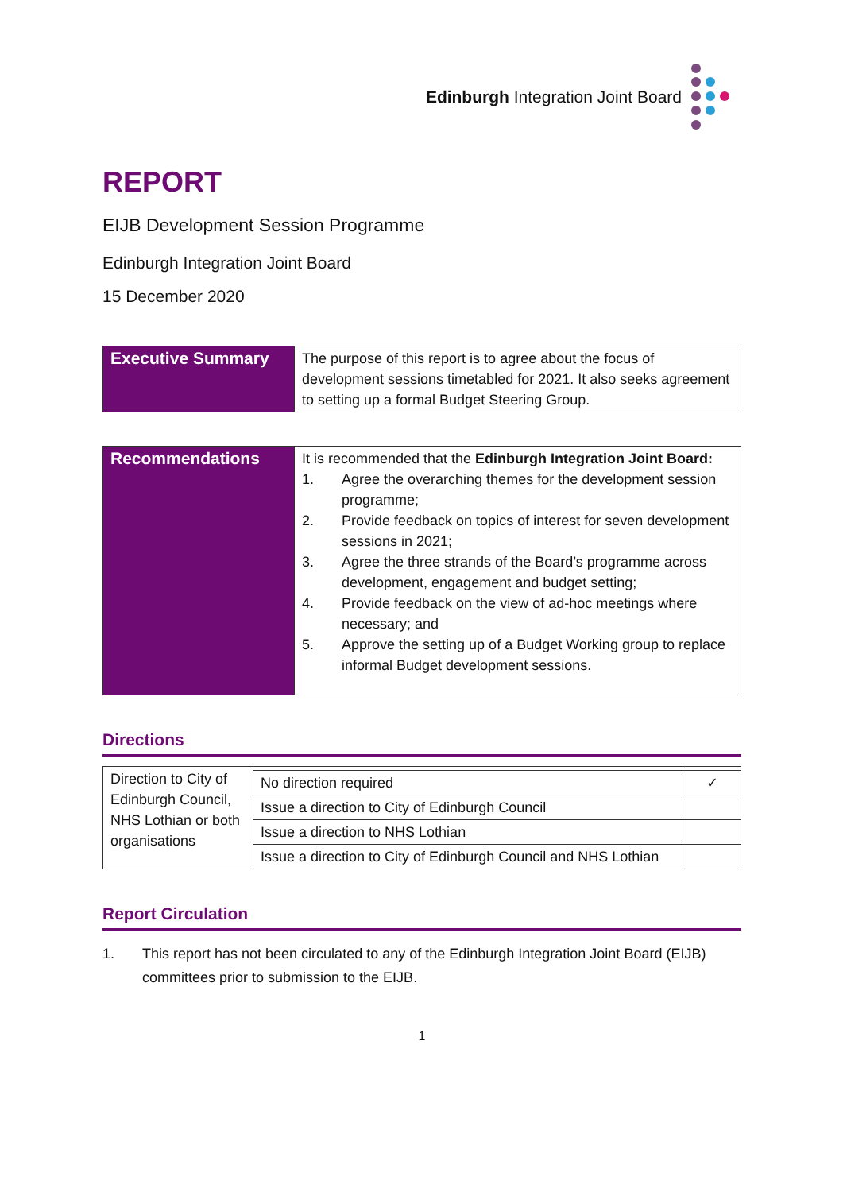Edinburgh Integration Joint Board
REPORT
EIJB Development Session Programme
Edinburgh Integration Joint Board
15 December 2020
| Executive Summary | The purpose of this report is to agree about the focus of development sessions timetabled for 2021. It also seeks agreement to setting up a formal Budget Steering Group. |
| Recommendations | It is recommended that the Edinburgh Integration Joint Board: 1. Agree the overarching themes for the development session programme; 2. Provide feedback on topics of interest for seven development sessions in 2021; 3. Agree the three strands of the Board’s programme across development, engagement and budget setting; 4. Provide feedback on the view of ad-hoc meetings where necessary; and 5. Approve the setting up of a Budget Working group to replace informal Budget development sessions. |
Directions
| Direction to City of Edinburgh Council, NHS Lothian or both organisations | | |
| | No direction required | ✓ |
| | Issue a direction to City of Edinburgh Council | |
| | Issue a direction to NHS Lothian | |
| | Issue a direction to City of Edinburgh Council and NHS Lothian | |
Report Circulation
1. This report has not been circulated to any of the Edinburgh Integration Joint Board (EIJB) committees prior to submission to the EIJB.
1